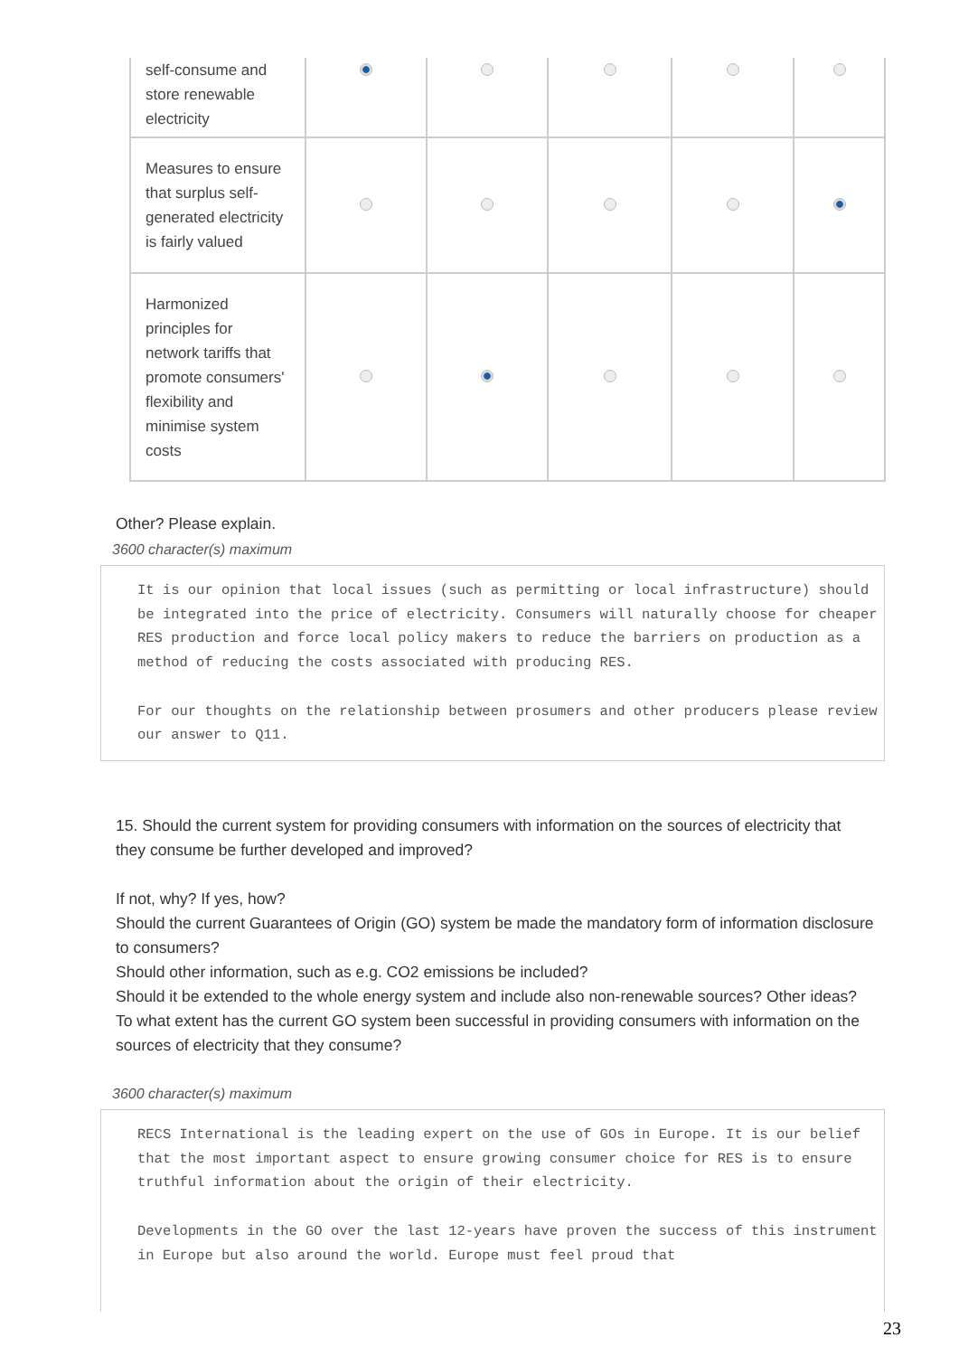| self-consume and store renewable electricity | | | | | |
| Measures to ensure that surplus self-generated electricity is fairly valued | | | | | |
| Harmonized principles for network tariffs that promote consumers' flexibility and minimise system costs | | | | | |
Other? Please explain.
3600 character(s) maximum
It is our opinion that local issues (such as permitting or local infrastructure) should be integrated into the price of electricity. Consumers will naturally choose for cheaper RES production and force local policy makers to reduce the barriers on production as a method of reducing the costs associated with producing RES. For our thoughts on the relationship between prosumers and other producers please review our answer to Q11.
15. Should the current system for providing consumers with information on the sources of electricity that they consume be further developed and improved?
If not, why? If yes, how?
Should the current Guarantees of Origin (GO) system be made the mandatory form of information disclosure to consumers?
Should other information, such as e.g. CO2 emissions be included?
Should it be extended to the whole energy system and include also non-renewable sources? Other ideas?
To what extent has the current GO system been successful in providing consumers with information on the sources of electricity that they consume?
3600 character(s) maximum
RECS International is the leading expert on the use of GOs in Europe. It is our belief that the most important aspect to ensure growing consumer choice for RES is to ensure truthful information about the origin of their electricity. Developments in the GO over the last 12-years have proven the success of this instrument in Europe but also around the world. Europe must feel proud that
23